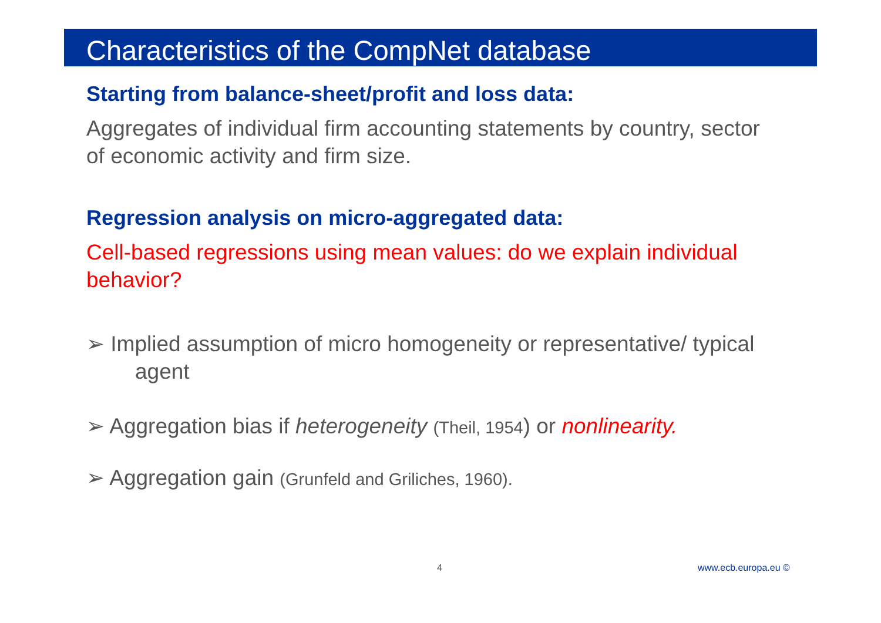Characteristics of the CompNet database
Starting from balance-sheet/profit and loss data:
Aggregates of individual firm accounting statements by country, sector of economic activity and firm size.
Regression analysis on micro-aggregated data:
Cell-based regressions using mean values: do we explain individual behavior?
➢ Implied assumption of micro homogeneity or representative/ typical agent
➢ Aggregation bias if heterogeneity (Theil, 1954) or nonlinearity.
➢ Aggregation gain (Grunfeld and Griliches, 1960).
4 www.ecb.europa.eu ©